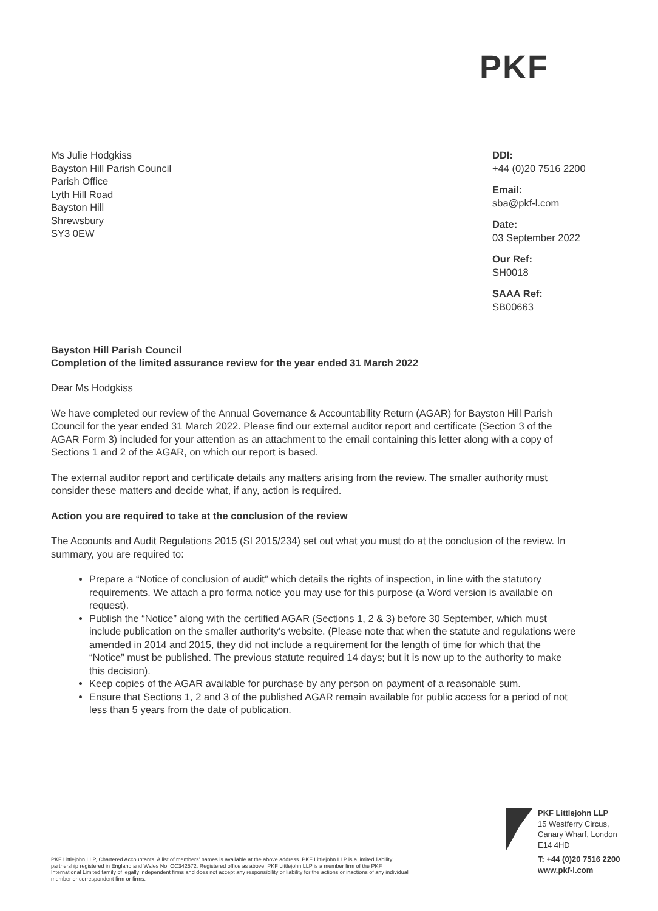PKF
Ms Julie Hodgkiss
Bayston Hill Parish Council
Parish Office
Lyth Hill Road
Bayston Hill
Shrewsbury
SY3 0EW
DDI:
+44 (0)20 7516 2200
Email:
sba@pkf-l.com
Date:
03 September 2022
Our Ref:
SH0018
SAAA Ref:
SB00663
Bayston Hill Parish Council
Completion of the limited assurance review for the year ended 31 March 2022
Dear Ms Hodgkiss
We have completed our review of the Annual Governance & Accountability Return (AGAR) for Bayston Hill Parish Council for the year ended 31 March 2022. Please find our external auditor report and certificate (Section 3 of the AGAR Form 3) included for your attention as an attachment to the email containing this letter along with a copy of Sections 1 and 2 of the AGAR, on which our report is based.
The external auditor report and certificate details any matters arising from the review. The smaller authority must consider these matters and decide what, if any, action is required.
Action you are required to take at the conclusion of the review
The Accounts and Audit Regulations 2015 (SI 2015/234) set out what you must do at the conclusion of the review. In summary, you are required to:
Prepare a “Notice of conclusion of audit” which details the rights of inspection, in line with the statutory requirements. We attach a pro forma notice you may use for this purpose (a Word version is available on request).
Publish the “Notice” along with the certified AGAR (Sections 1, 2 & 3) before 30 September, which must include publication on the smaller authority’s website. (Please note that when the statute and regulations were amended in 2014 and 2015, they did not include a requirement for the length of time for which that the “Notice” must be published. The previous statute required 14 days; but it is now up to the authority to make this decision).
Keep copies of the AGAR available for purchase by any person on payment of a reasonable sum.
Ensure that Sections 1, 2 and 3 of the published AGAR remain available for public access for a period of not less than 5 years from the date of publication.
PKF Littlejohn LLP, Chartered Accountants. A list of members’ names is available at the above address. PKF Littlejohn LLP is a limited liability partnership registered in England and Wales No. OC342572. Registered office as above. PKF Littlejohn LLP is a member firm of the PKF International Limited family of legally independent firms and does not accept any responsibility or liability for the actions or inactions of any individual member or correspondent firm or firms.
PKF Littlejohn LLP
15 Westferry Circus,
Canary Wharf, London
E14 4HD
T: +44 (0)20 7516 2200
www.pkf-l.com